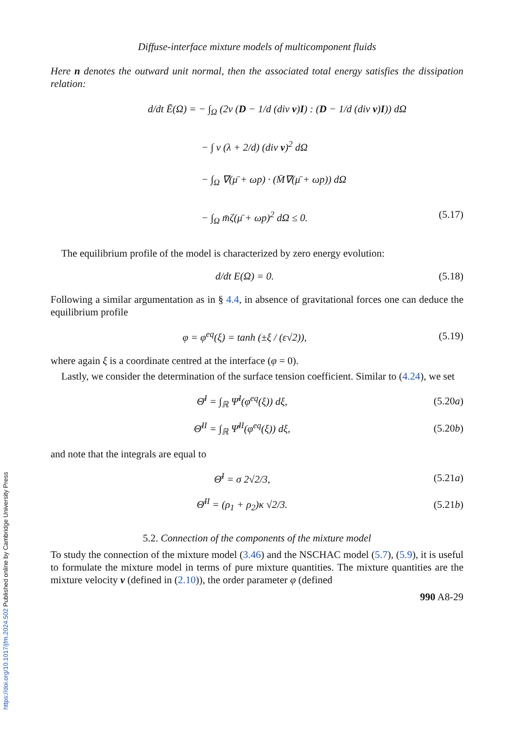Diffuse-interface mixture models of multicomponent fluids
Here n denotes the outward unit normal, then the associated total energy satisfies the dissipation relation:
d/dt Ē(Ω) = − ∫<sub>Ω</sub> (2ν (D − 1/d (div v)I) : (D − 1/d (div v)I)) dΩ
− ∫ ν (λ + 2/d) (div v)<sup>2</sup> dΩ
− ∫<sub>Ω</sub> ∇(μ̄ + ωp) · (M̄∇(μ̄ + ωp)) dΩ
− ∫<sub>Ω</sub> m̄ζ(μ̄ + ωp)<sup>2</sup> dΩ ≤ 0. (5.17)
The equilibrium profile of the model is characterized by zero energy evolution:
d/dt E(Ω) = 0. (5.18)
Following a similar argumentation as in § 4.4, in absence of gravitational forces one can deduce the equilibrium profile
φ = φ<sup>eq</sup>(ξ) = tanh (±ξ / (ε√2)), (5.19)
where again ξ is a coordinate centred at the interface (φ = 0).
Lastly, we consider the determination of the surface tension coefficient. Similar to (4.24), we set
Θ̄<sup>I</sup> = ∫<sub>ℝ</sub> Ψ̄<sup>I</sup>(φ<sup>eq</sup>(ξ)) dξ, (5.20a)
Θ̄<sup>II</sup> = ∫<sub>ℝ</sub> Ψ̄<sup>II</sup>(φ<sup>eq</sup>(ξ)) dξ, (5.20b)
and note that the integrals are equal to
Θ̄<sup>I</sup> = σ 2√2/3, (5.21a)
Θ̄<sup>II</sup> = (ρ<sub>1</sub> + ρ<sub>2</sub>)κ √2/3. (5.21b)
5.2. Connection of the components of the mixture model
To study the connection of the mixture model (3.46) and the NSCHAC model (5.7), (5.9), it is useful to formulate the mixture model in terms of pure mixture quantities. The mixture quantities are the mixture velocity v (defined in (2.10)), the order parameter φ (defined
990 A8-29
https://doi.org/10.1017/jfm.2024.502 Published online by Cambridge University Press